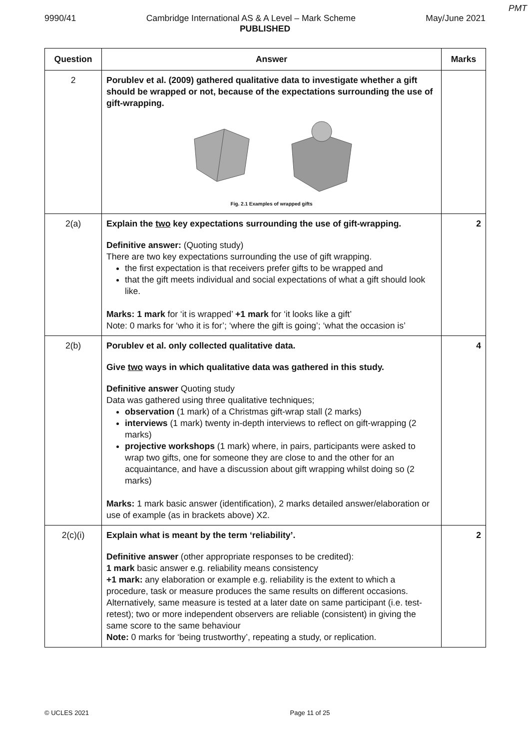PMT
9990/41 Cambridge International AS & A Level – Mark Scheme May/June 2021
PUBLISHED
| Question | Answer | Marks |
| --- | --- | --- |
| 2 | Porublev et al. (2009) gathered qualitative data to investigate whether a gift should be wrapped or not, because of the expectations surrounding the use of gift-wrapping. Fig. 2.1 Examples of wrapped gifts | |
| 2(a) | Explain the two key expectations surrounding the use of gift-wrapping. Definitive answer: (Quoting study) There are two key expectations surrounding the use of gift wrapping. the first expectation is that receivers prefer gifts to be wrapped and that the gift meets individual and social expectations of what a gift should look like. Marks: 1 mark for ‘it is wrapped’ +1 mark for ‘it looks like a gift’ Note: 0 marks for ‘who it is for’; ‘where the gift is going’; ‘what the occasion is’ | 2 |
| 2(b) | Porublev et al. only collected qualitative data. Give two ways in which qualitative data was gathered in this study. Definitive answer Quoting study Data was gathered using three qualitative techniques; observation (1 mark) of a Christmas gift-wrap stall (2 marks) interviews (1 mark) twenty in-depth interviews to reflect on gift-wrapping (2 marks) projective workshops (1 mark) where, in pairs, participants were asked to wrap two gifts, one for someone they are close to and the other for an acquaintance, and have a discussion about gift wrapping whilst doing so (2 marks) Marks: 1 mark basic answer (identification), 2 marks detailed answer/elaboration or use of example (as in brackets above) X2. | 4 |
| 2(c)(i) | Explain what is meant by the term ‘reliability’. Definitive answer (other appropriate responses to be credited): 1 mark basic answer e.g. reliability means consistency +1 mark: any elaboration or example e.g. reliability is the extent to which a procedure, task or measure produces the same results on different occasions. Alternatively, same measure is tested at a later date on same participant (i.e. test-retest); two or more independent observers are reliable (consistent) in giving the same score to the same behaviour Note: 0 marks for ‘being trustworthy’, repeating a study, or replication. | 2 |
© UCLES 2021 Page 11 of 25